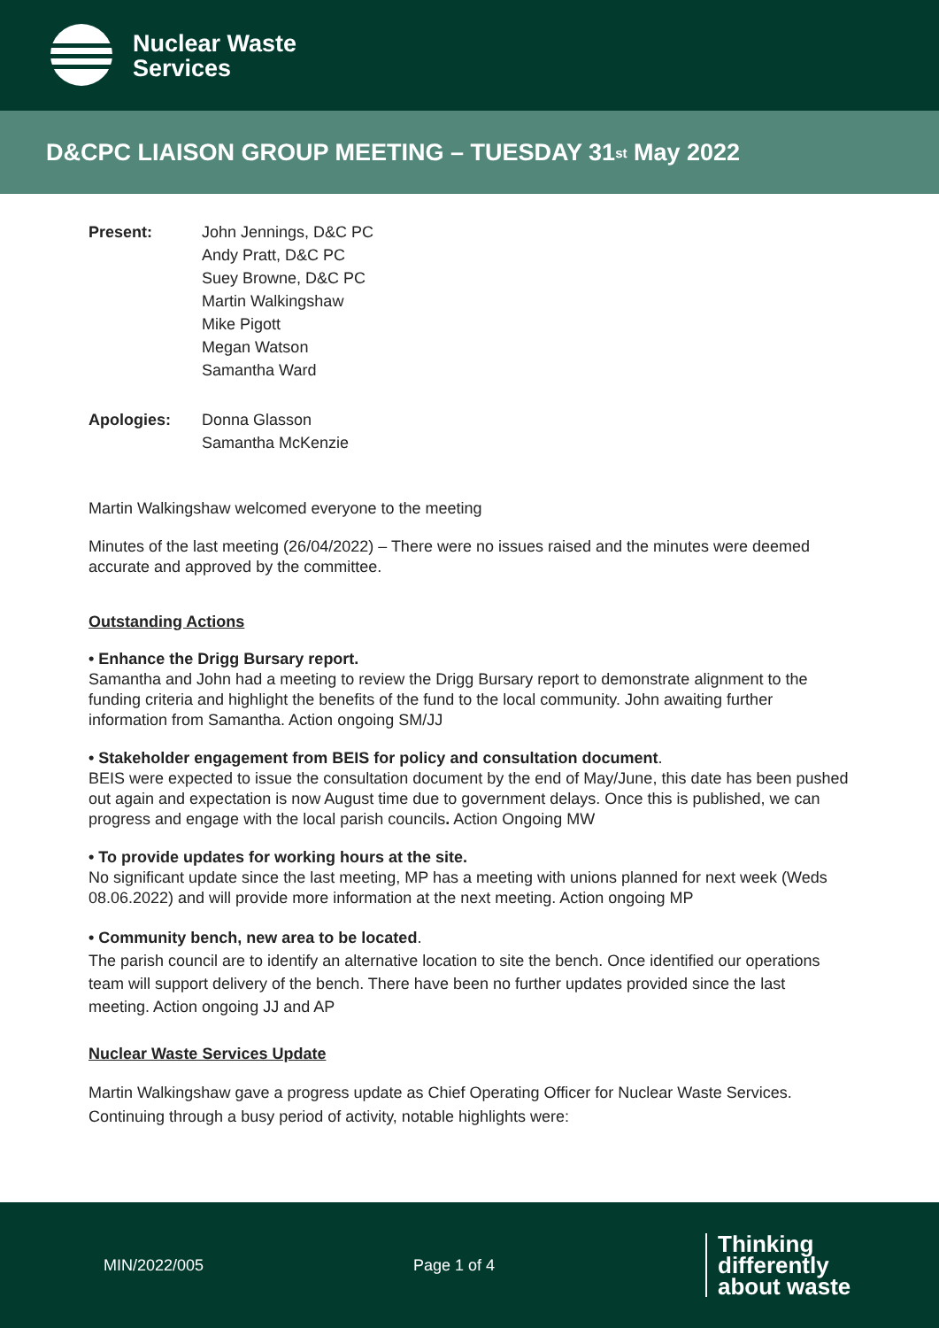Nuclear Waste
Services
D&CPC LIAISON GROUP MEETING – TUESDAY 31<sup>st</sup> May 2022
Present: John Jennings, D&C PC
Andy Pratt, D&C PC
Suey Browne, D&C PC
Martin Walkingshaw
Mike Pigott
Megan Watson
Samantha Ward
Apologies: Donna Glasson
Samantha McKenzie
Martin Walkingshaw welcomed everyone to the meeting
Minutes of the last meeting (26/04/2022) – There were no issues raised and the minutes were deemed accurate and approved by the committee.
Outstanding Actions
• Enhance the Drigg Bursary report.
Samantha and John had a meeting to review the Drigg Bursary report to demonstrate alignment to the funding criteria and highlight the benefits of the fund to the local community. John awaiting further information from Samantha. Action ongoing SM/JJ
• Stakeholder engagement from BEIS for policy and consultation document.
BEIS were expected to issue the consultation document by the end of May/June, this date has been pushed out again and expectation is now August time due to government delays. Once this is published, we can progress and engage with the local parish councils. Action Ongoing MW
• To provide updates for working hours at the site.
No significant update since the last meeting, MP has a meeting with unions planned for next week (Weds 08.06.2022) and will provide more information at the next meeting. Action ongoing MP
• Community bench, new area to be located.
The parish council are to identify an alternative location to site the bench. Once identified our operations team will support delivery of the bench. There have been no further updates provided since the last meeting. Action ongoing JJ and AP
Nuclear Waste Services Update
Martin Walkingshaw gave a progress update as Chief Operating Officer for Nuclear Waste Services. Continuing through a busy period of activity, notable highlights were:
MIN/2022/005 Page 1 of 4
Thinking
differently
about waste